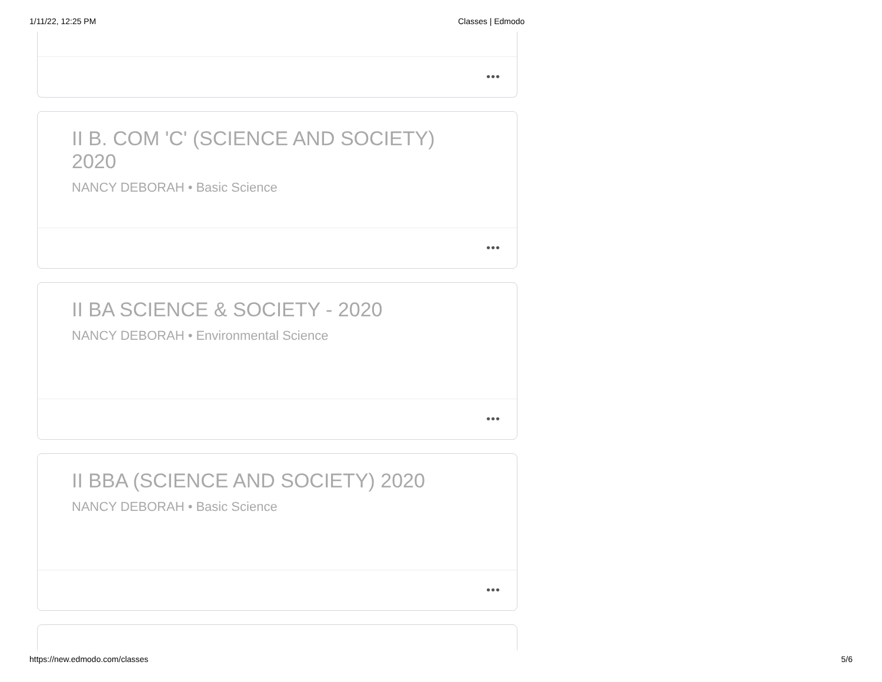1/11/22, 12:25 PM Classes | Edmodo
•••
II B. COM 'C' (SCIENCE AND SOCIETY) 2020
NANCY DEBORAH • Basic Science
•••
II BA SCIENCE & SOCIETY - 2020
NANCY DEBORAH • Environmental Science
•••
II BBA (SCIENCE AND SOCIETY) 2020
NANCY DEBORAH • Basic Science
•••
https://new.edmodo.com/classes 5/6